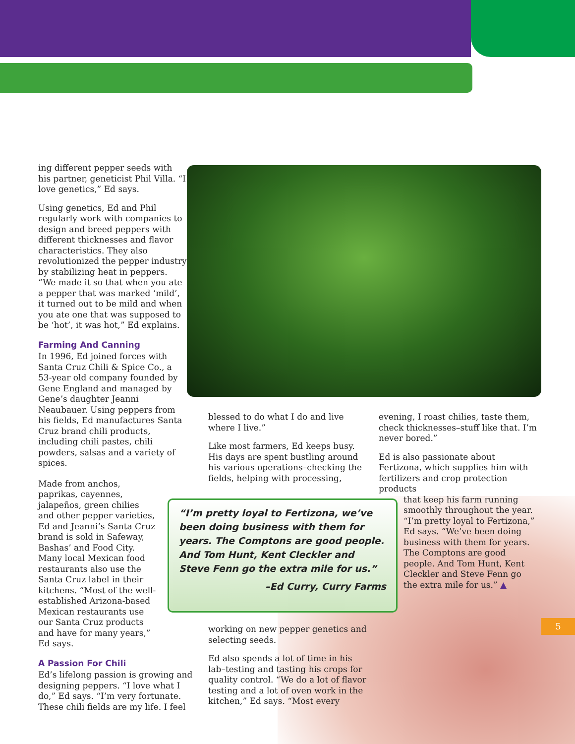ing different pepper seeds with his partner, geneticist Phil Villa. “I love genetics,” Ed says.
Using genetics, Ed and Phil regularly work with companies to design and breed peppers with different thicknesses and flavor characteristics. They also revolutionized the pepper industry by stabilizing heat in peppers. “We made it so that when you ate a pepper that was marked ‘mild’, it turned out to be mild and when you ate one that was supposed to be ‘hot’, it was hot,” Ed explains.
Farming And Canning
In 1996, Ed joined forces with Santa Cruz Chili & Spice Co., a 53-year old company founded by Gene England and managed by Gene’s daughter Jeanni Neaubauer. Using peppers from his fields, Ed manufactures Santa Cruz brand chili products, including chili pastes, chili powders, salsas and a variety of spices.
Made from anchos, paprikas, cayennes, jalapeños, green chilies and other pepper varieties, Ed and Jeanni’s Santa Cruz brand is sold in Safeway, Bashas’ and Food City. Many local Mexican food restaurants also use the Santa Cruz label in their kitchens. “Most of the well-established Arizona-based Mexican restaurants use our Santa Cruz products and have for many years,” Ed says.
A Passion For Chili
Ed’s lifelong passion is growing and designing peppers. “I love what I do,” Ed says. “I’m very fortunate. These chili fields are my life. I feel
blessed to do what I do and live where I live.”
Like most farmers, Ed keeps busy. His days are spent bustling around his various operations–checking the fields, helping with processing,
working on new pepper genetics and selecting seeds.
Ed also spends a lot of time in his lab–testing and tasting his crops for quality control. “We do a lot of flavor testing and a lot of oven work in the kitchen,” Ed says. “Most every
evening, I roast chilies, taste them, check thicknesses–stuff like that. I’m never bored.”
Ed is also passionate about Fertizona, which supplies him with fertilizers and crop protection products
that keep his farm running smoothly throughout the year. “I’m pretty loyal to Fertizona,” Ed says. “We’ve been doing business with them for years. The Comptons are good people. And Tom Hunt, Kent Cleckler and Steve Fenn go the extra mile for us.” ▲
“I’m pretty loyal to Fertizona, we’ve been doing business with them for years. The Comptons are good people. And Tom Hunt, Kent Cleckler and Steve Fenn go the extra mile for us.”
–Ed Curry, Curry Farms
5